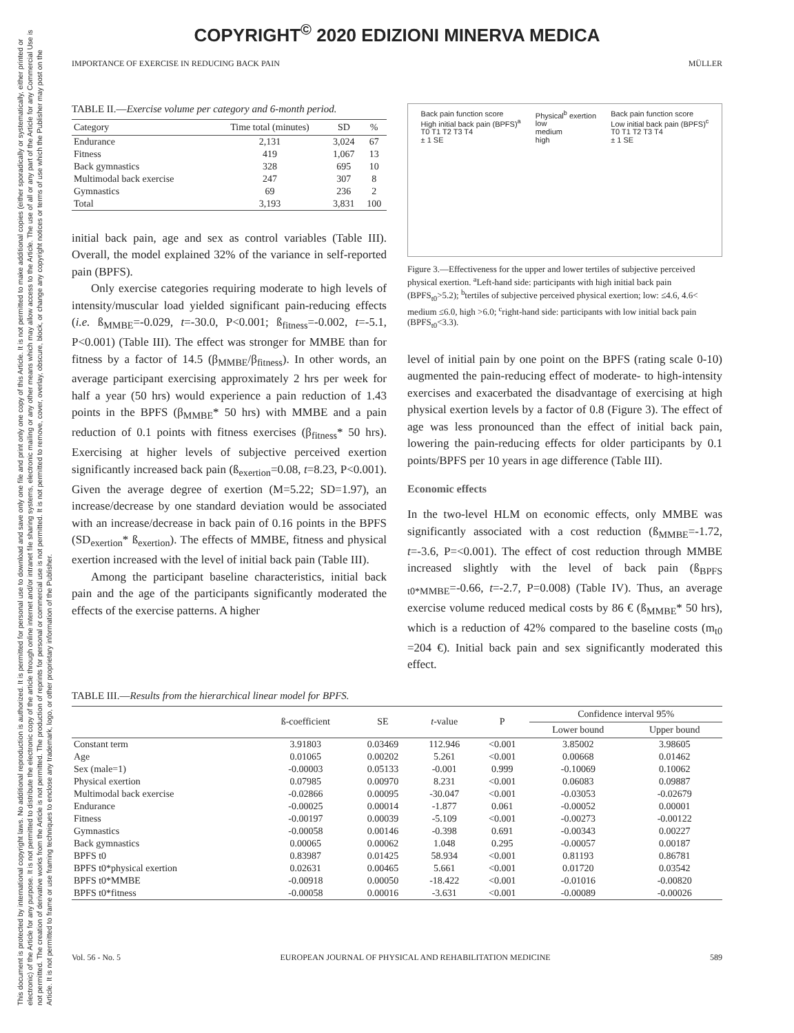This document is protected by international copyright laws. No additional reproduction is authorized. It is permitted for personal use to download and save only one file and print only one copy of this Article. It is not permitted to make additional copies (either sporadically or systematically, either printed or electronic) of the Article for any purpose. It is not permitted to distribute the electronic copy of the article through online internet and/or intranet file sharing systems, electronic mailing or any other means which may allow access to the Article. The use of all or any part of the Article for any Commercial Use is not permitted. The creation of derivative works from the Article is not permitted. The production of reprints for personal or commercial use is not permitted. It is not permitted to remove, cover, overlay, obscure, block, or change any copyright notices or terms of use which the Publisher may post on the Article. It is not permitted to frame or use framing techniques to enclose any trademark, logo, or other proprietary information of the Publisher.
COPYRIGHT<sup>©</sup> 2020 EDIZIONI MINERVA MEDICA
IMPORTANCE OF EXERCISE IN REDUCING BACK PAIN MÜLLER
TABLE II.—Exercise volume per category and 6-month period.
| Category | Time total (minutes) | SD | % |
| --- | --- | --- | --- |
| Endurance | 2,131 | 3,024 | 67 |
| Fitness | 419 | 1,067 | 13 |
| Back gymnastics | 328 | 695 | 10 |
| Multimodal back exercise | 247 | 307 | 8 |
| Gymnastics | 69 | 236 | 2 |
| Total | 3,193 | 3,831 | 100 |
initial back pain, age and sex as control variables (Table III). Overall, the model explained 32% of the variance in self-reported pain (BPFS).
Only exercise categories requiring moderate to high levels of intensity/muscular load yielded significant pain-reducing effects (i.e. ß<sub>MMBE</sub>=-0.029, t=-30.0, P<0.001; ß<sub>fitness</sub>=-0.002, t=-5.1, P<0.001) (Table III). The effect was stronger for MMBE than for fitness by a factor of 14.5 (β<sub>MMBE</sub>/β<sub>fitness</sub>). In other words, an average participant exercising approximately 2 hrs per week for half a year (50 hrs) would experience a pain reduction of 1.43 points in the BPFS (β<sub>MMBE</sub>* 50 hrs) with MMBE and a pain reduction of 0.1 points with fitness exercises (β<sub>fitness</sub>* 50 hrs). Exercising at higher levels of subjective perceived exertion significantly increased back pain (ß<sub>exertion</sub>=0.08, t=8.23, P<0.001). Given the average degree of exertion (M=5.22; SD=1.97), an increase/decrease by one standard deviation would be associated with an increase/decrease in back pain of 0.16 points in the BPFS (SD<sub>exertion</sub>* ß<sub>exertion</sub>). The effects of MMBE, fitness and physical exertion increased with the level of initial back pain (Table III).
Among the participant baseline characteristics, initial back pain and the age of the participants significantly moderated the effects of the exercise patterns. A higher
Back pain function score
High initial back pain (BPFS)<sup>a</sup>
T0 T1 T2 T3 T4
± 1 SE
Physical<sup>b</sup> exertion
low
medium
high
Back pain function score
Low initial back pain (BPFS)<sup>c</sup>
T0 T1 T2 T3 T4
± 1 SE
Figure 3.—Effectiveness for the upper and lower tertiles of subjective perceived physical exertion. <sup>a</sup>Left-hand side: participants with high initial back pain (BPFS<sub>t0</sub>>5.2); <sup>b</sup>tertiles of subjective perceived physical exertion; low: ≤4.6, 4.6< medium ≤6.0, high >6.0; <sup>c</sup>right-hand side: participants with low initial back pain (BPFS<sub>t0</sub><3.3).
level of initial pain by one point on the BPFS (rating scale 0-10) augmented the pain-reducing effect of moderate- to high-intensity exercises and exacerbated the disadvantage of exercising at high physical exertion levels by a factor of 0.8 (Figure 3). The effect of age was less pronounced than the effect of initial back pain, lowering the pain-reducing effects for older participants by 0.1 points/BPFS per 10 years in age difference (Table III).
Economic effects
In the two-level HLM on economic effects, only MMBE was significantly associated with a cost reduction (ß<sub>MMBE</sub>=-1.72, t=-3.6, P=<0.001). The effect of cost reduction through MMBE increased slightly with the level of back pain (ß<sub>BPFS t0*MMBE</sub>=-0.66, t=-2.7, P=0.008) (Table IV). Thus, an average exercise volume reduced medical costs by 86 € (ß<sub>MMBE</sub>* 50 hrs), which is a reduction of 42% compared to the baseline costs (m<sub>t0</sub> =204 €). Initial back pain and sex significantly moderated this effect.
TABLE III.—Results from the hierarchical linear model for BPFS.
| | ß-coefficient | SE | t -value | P | Confidence interval 95% | |
| --- | --- | --- | --- | --- | --- | --- |
| | | | | | Lower bound | Upper bound |
| Constant term | 3.91803 | 0.03469 | 112.946 | <0.001 | 3.85002 | 3.98605 |
| Age | 0.01065 | 0.00202 | 5.261 | <0.001 | 0.00668 | 0.01462 |
| Sex (male=1) | -0.00003 | 0.05133 | -0.001 | 0.999 | -0.10069 | 0.10062 |
| Physical exertion | 0.07985 | 0.00970 | 8.231 | <0.001 | 0.06083 | 0.09887 |
| Multimodal back exercise | -0.02866 | 0.00095 | -30.047 | <0.001 | -0.03053 | -0.02679 |
| Endurance | -0.00025 | 0.00014 | -1.877 | 0.061 | -0.00052 | 0.00001 |
| Fitness | -0.00197 | 0.00039 | -5.109 | <0.001 | -0.00273 | -0.00122 |
| Gymnastics | -0.00058 | 0.00146 | -0.398 | 0.691 | -0.00343 | 0.00227 |
| Back gymnastics | 0.00065 | 0.00062 | 1.048 | 0.295 | -0.00057 | 0.00187 |
| BPFS t0 | 0.83987 | 0.01425 | 58.934 | <0.001 | 0.81193 | 0.86781 |
| BPFS t0*physical exertion | 0.02631 | 0.00465 | 5.661 | <0.001 | 0.01720 | 0.03542 |
| BPFS t0*MMBE | -0.00918 | 0.00050 | -18.422 | <0.001 | -0.01016 | -0.00820 |
| BPFS t0*fitness | -0.00058 | 0.00016 | -3.631 | <0.001 | -0.00089 | -0.00026 |
Vol. 56 - No. 5 EUROPEAN JOURNAL OF PHYSICAL AND REHABILITATION MEDICINE 589